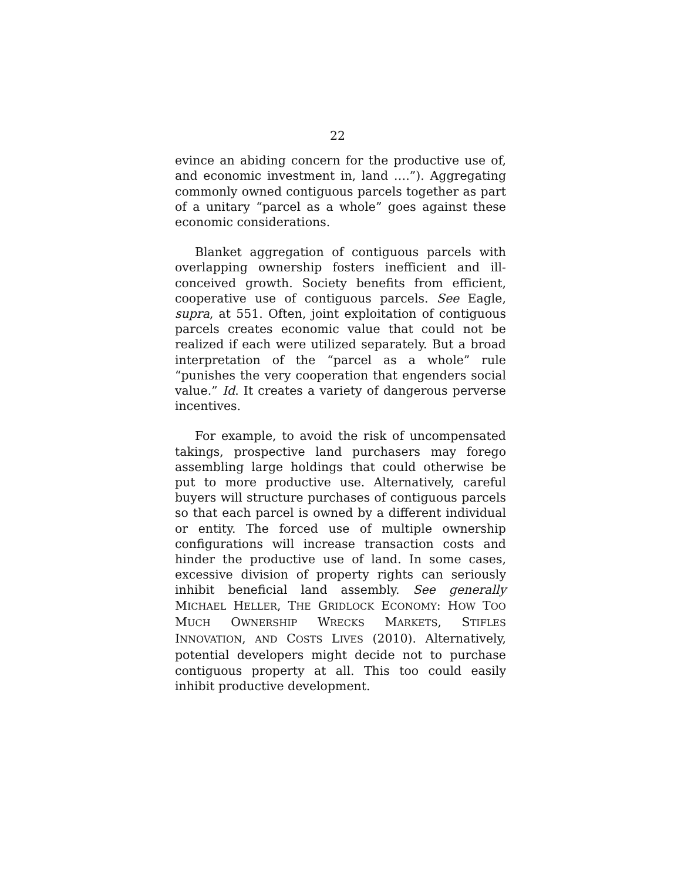22
evince an abiding concern for the productive use of, and economic investment in, land ….”). Aggregating commonly owned contiguous parcels together as part of a unitary “parcel as a whole” goes against these economic considerations.
Blanket aggregation of contiguous parcels with overlapping ownership fosters inefficient and ill-conceived growth. Society benefits from efficient, cooperative use of contiguous parcels. See Eagle, supra, at 551. Often, joint exploitation of contiguous parcels creates economic value that could not be realized if each were utilized separately. But a broad interpretation of the “parcel as a whole” rule “punishes the very cooperation that engenders social value.” Id. It creates a variety of dangerous perverse incentives.
For example, to avoid the risk of uncompensated takings, prospective land purchasers may forego assembling large holdings that could otherwise be put to more productive use. Alternatively, careful buyers will structure purchases of contiguous parcels so that each parcel is owned by a different individual or entity. The forced use of multiple ownership configurations will increase transaction costs and hinder the productive use of land. In some cases, excessive division of property rights can seriously inhibit beneficial land assembly. See generally MICHAEL HELLER, THE GRIDLOCK ECONOMY: HOW TOO MUCH OWNERSHIP WRECKS MARKETS, STIFLES INNOVATION, AND COSTS LIVES (2010). Alternatively, potential developers might decide not to purchase contiguous property at all. This too could easily inhibit productive development.